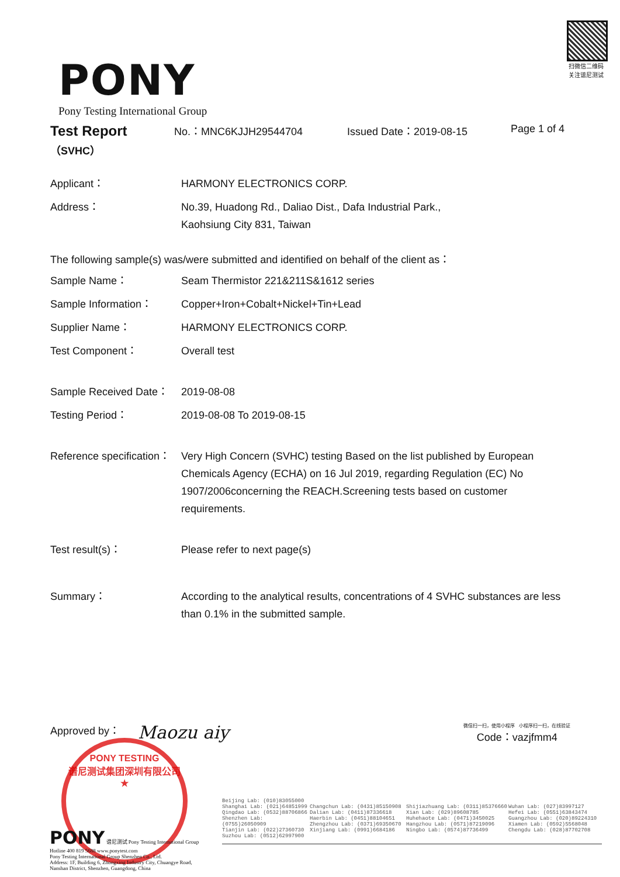PONY
Pony Testing International Group
扫微信二维码 关注谱尼测试
Test Report
（SVHC）
No.：MNC6KJJH29544704 Issued Date：2019-08-15 Page 1 of 4
Applicant：
HARMONY ELECTRONICS CORP.
Address：
No.39, Huadong Rd., Daliao Dist., Dafa Industrial Park.,
Kaohsiung City 831, Taiwan
The following sample(s) was/were submitted and identified on behalf of the client as：
Sample Name：
Seam Thermistor 221&211S&1612 series
Sample Information：
Copper+Iron+Cobalt+Nickel+Tin+Lead
Supplier Name：
HARMONY ELECTRONICS CORP.
Test Component：
Overall test
Sample Received Date：
2019-08-08
Testing Period：
2019-08-08 To 2019-08-15
Reference specification：
Very High Concern (SVHC) testing Based on the list published by European Chemicals Agency (ECHA) on 16 Jul 2019, regarding Regulation (EC) No 1907/2006concerning the REACH.Screening tests based on customer requirements.
Test result(s)：
Please refer to next page(s)
Summary：
According to the analytical results, concentrations of 4 SVHC substances are less than 0.1% in the submitted sample.
Approved by：
Maozu aiy
微信扫一扫，使用小程序 小程序扫一扫，在线验证
Code：vazjfmm4
PONY TESTING
谱尼测试集团深圳有限公司
★
PONY 谱尼测试 Pony Testing International Group
Hotline 400 819 5688 www.ponytest.com
Pony Testing International Group Shenzhen Co., Ltd.
Address: 1F, Building 6, Zhongxing Industry City, Chuangye Road,
Nanshan District, Shenzhen, Guangdong, China
Beijing Lab: (010)83055000
Shanghai Lab: (021)64851999
Qingdao Lab: (0532)88706866
Shenzhen Lab: (0755)26050909
Tianjin Lab: (022)27360730
Suzhou Lab: (0512)62997900
Changchun Lab: (0431)85150908
Dalian Lab: (0411)87336618
Haerbin Lab: (0451)88104651
Zhengzhou Lab: (0371)69350670
Xinjiang Lab: (0991)6684186
Shijiazhuang Lab: (0311)85376660
Xian Lab: (029)89608785
Huhehaote Lab: (0471)3450025
Hangzhou Lab: (0571)87219096
Ningbo Lab: (0574)87736499
Wuhan Lab: (027)83997127
Hefei Lab: (0551)63843474
Guangzhou Lab: (020)89224310
Xiamen Lab: (0592)5568048
Chengdu Lab: (028)87702708